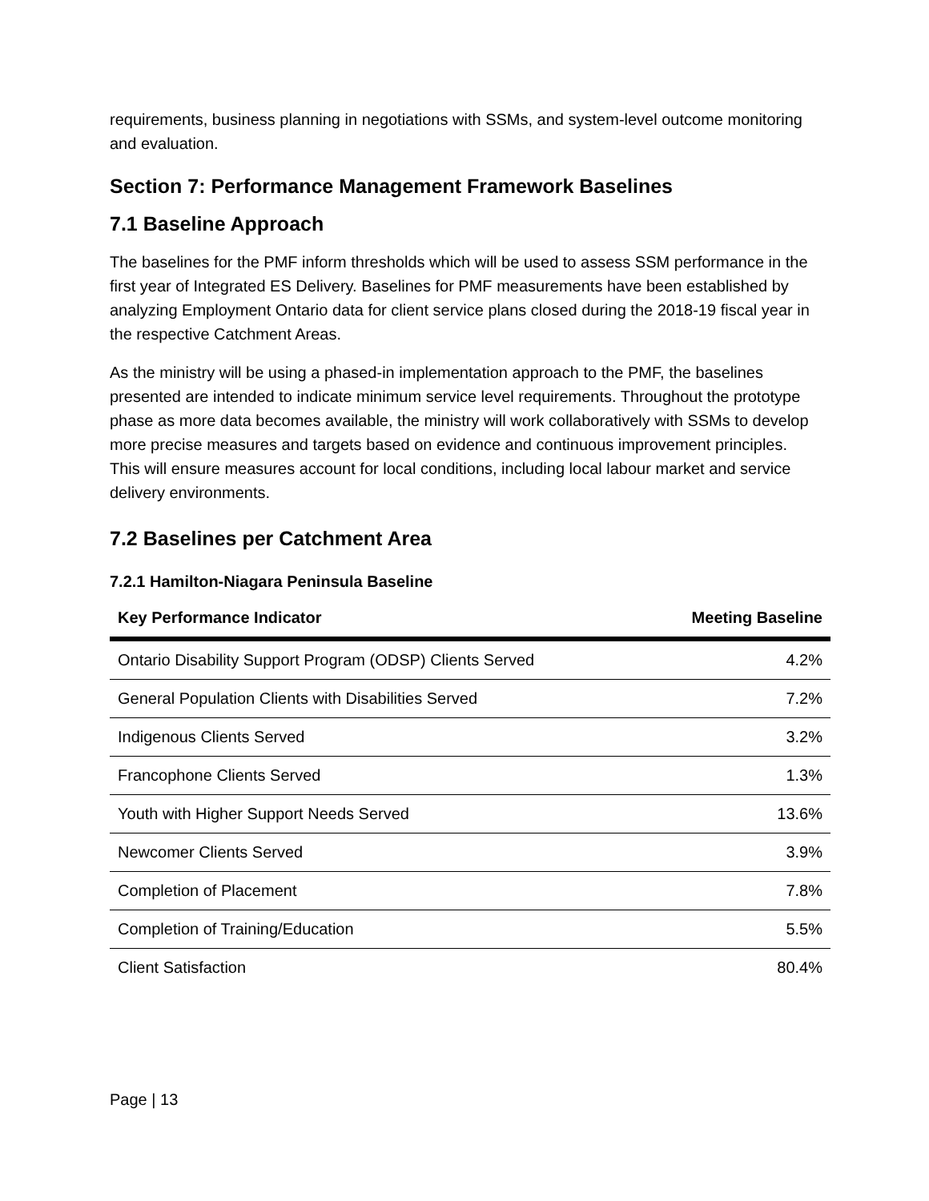requirements, business planning in negotiations with SSMs, and system-level outcome monitoring and evaluation.
Section 7: Performance Management Framework Baselines
7.1 Baseline Approach
The baselines for the PMF inform thresholds which will be used to assess SSM performance in the first year of Integrated ES Delivery. Baselines for PMF measurements have been established by analyzing Employment Ontario data for client service plans closed during the 2018-19 fiscal year in the respective Catchment Areas.
As the ministry will be using a phased-in implementation approach to the PMF, the baselines presented are intended to indicate minimum service level requirements. Throughout the prototype phase as more data becomes available, the ministry will work collaboratively with SSMs to develop more precise measures and targets based on evidence and continuous improvement principles. This will ensure measures account for local conditions, including local labour market and service delivery environments.
7.2 Baselines per Catchment Area
7.2.1 Hamilton-Niagara Peninsula Baseline
| Key Performance Indicator | Meeting Baseline |
| --- | --- |
| Ontario Disability Support Program (ODSP) Clients Served | 4.2% |
| General Population Clients with Disabilities Served | 7.2% |
| Indigenous Clients Served | 3.2% |
| Francophone Clients Served | 1.3% |
| Youth with Higher Support Needs Served | 13.6% |
| Newcomer Clients Served | 3.9% |
| Completion of Placement | 7.8% |
| Completion of Training/Education | 5.5% |
| Client Satisfaction | 80.4% |
Page | 13